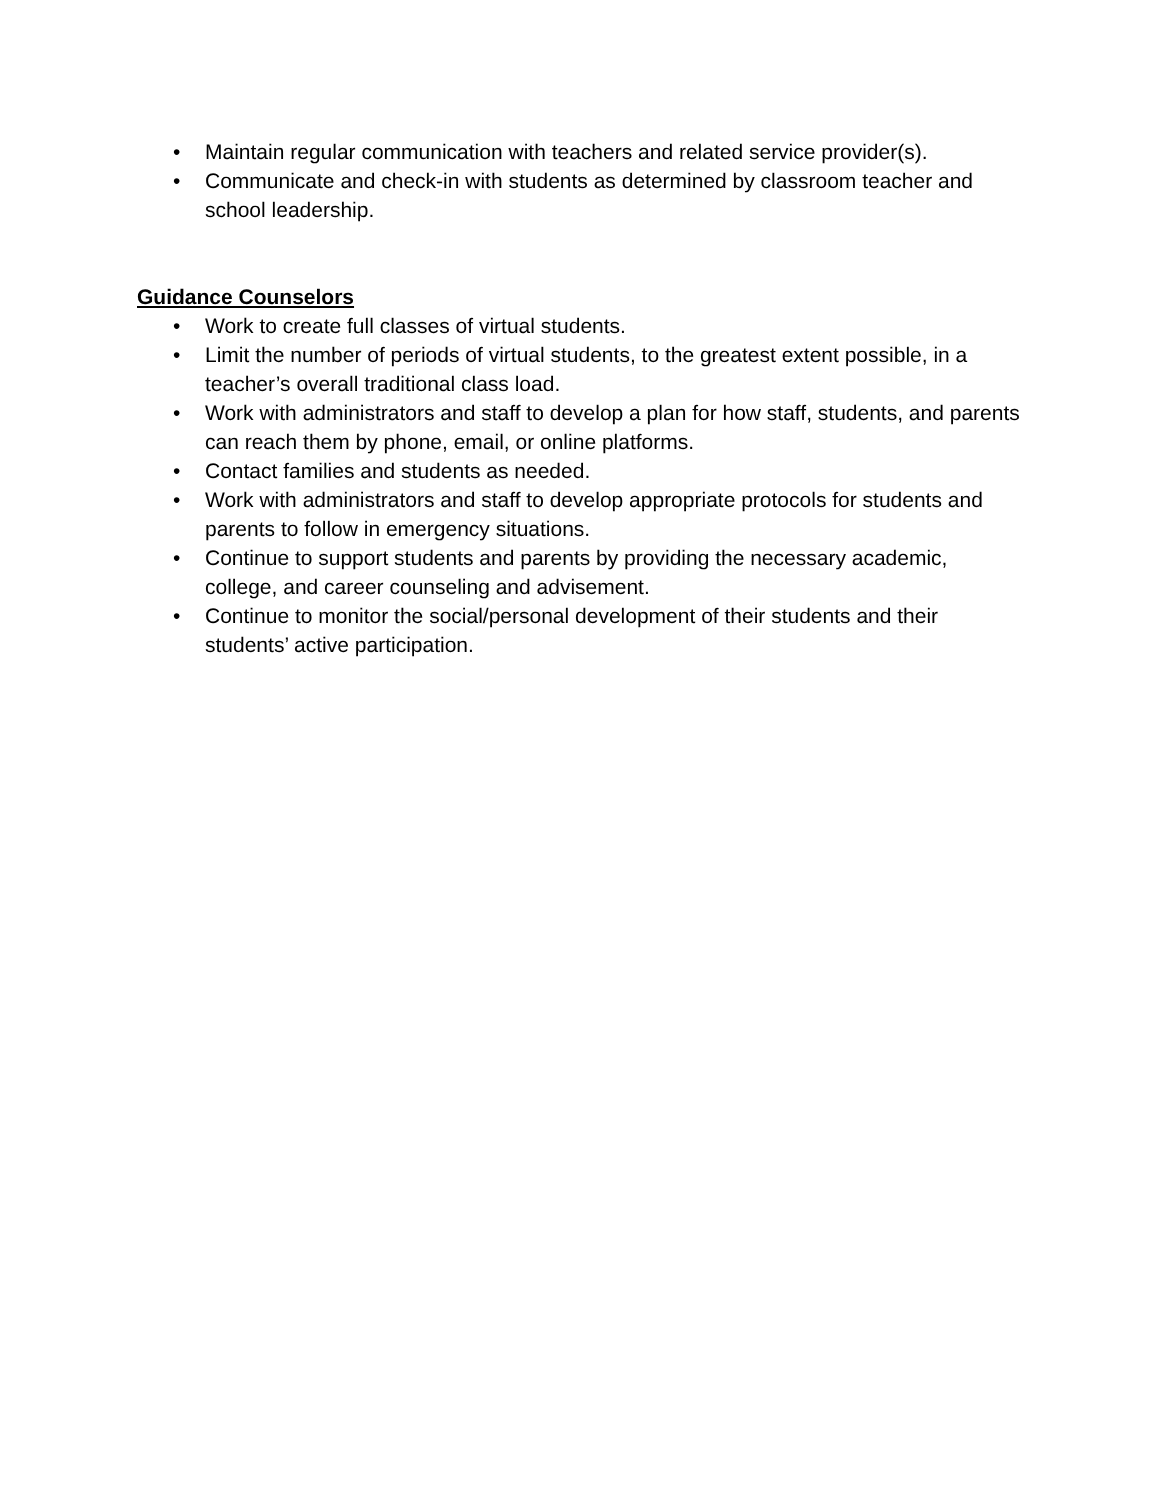• Maintain regular communication with teachers and related service provider(s).
• Communicate and check-in with students as determined by classroom teacher and school leadership.
Guidance Counselors
• Work to create full classes of virtual students.
• Limit the number of periods of virtual students, to the greatest extent possible, in a teacher’s overall traditional class load.
• Work with administrators and staff to develop a plan for how staff, students, and parents can reach them by phone, email, or online platforms.
• Contact families and students as needed.
• Work with administrators and staff to develop appropriate protocols for students and parents to follow in emergency situations.
• Continue to support students and parents by providing the necessary academic, college, and career counseling and advisement.
• Continue to monitor the social/personal development of their students and their students’ active participation.